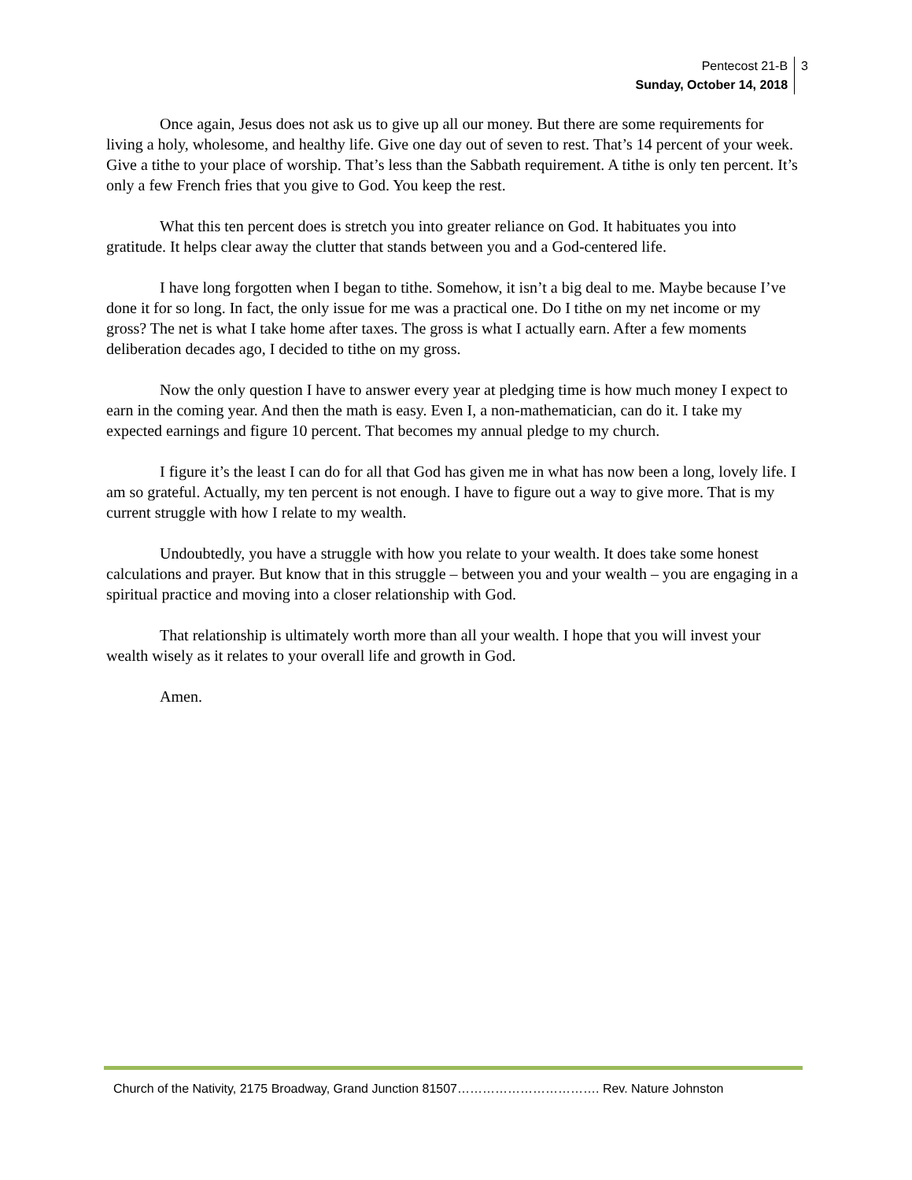Pentecost 21-B
Sunday, October 14, 2018
3
Once again, Jesus does not ask us to give up all our money. But there are some requirements for living a holy, wholesome, and healthy life. Give one day out of seven to rest. That’s 14 percent of your week. Give a tithe to your place of worship. That’s less than the Sabbath requirement. A tithe is only ten percent. It’s only a few French fries that you give to God. You keep the rest.
What this ten percent does is stretch you into greater reliance on God. It habituates you into gratitude. It helps clear away the clutter that stands between you and a God-centered life.
I have long forgotten when I began to tithe. Somehow, it isn’t a big deal to me. Maybe because I’ve done it for so long. In fact, the only issue for me was a practical one. Do I tithe on my net income or my gross? The net is what I take home after taxes. The gross is what I actually earn. After a few moments deliberation decades ago, I decided to tithe on my gross.
Now the only question I have to answer every year at pledging time is how much money I expect to earn in the coming year. And then the math is easy. Even I, a non-mathematician, can do it. I take my expected earnings and figure 10 percent. That becomes my annual pledge to my church.
I figure it’s the least I can do for all that God has given me in what has now been a long, lovely life. I am so grateful. Actually, my ten percent is not enough. I have to figure out a way to give more. That is my current struggle with how I relate to my wealth.
Undoubtedly, you have a struggle with how you relate to your wealth. It does take some honest calculations and prayer. But know that in this struggle – between you and your wealth – you are engaging in a spiritual practice and moving into a closer relationship with God.
That relationship is ultimately worth more than all your wealth. I hope that you will invest your wealth wisely as it relates to your overall life and growth in God.
Amen.
Church of the Nativity, 2175 Broadway, Grand Junction 81507……………………………. Rev. Nature Johnston